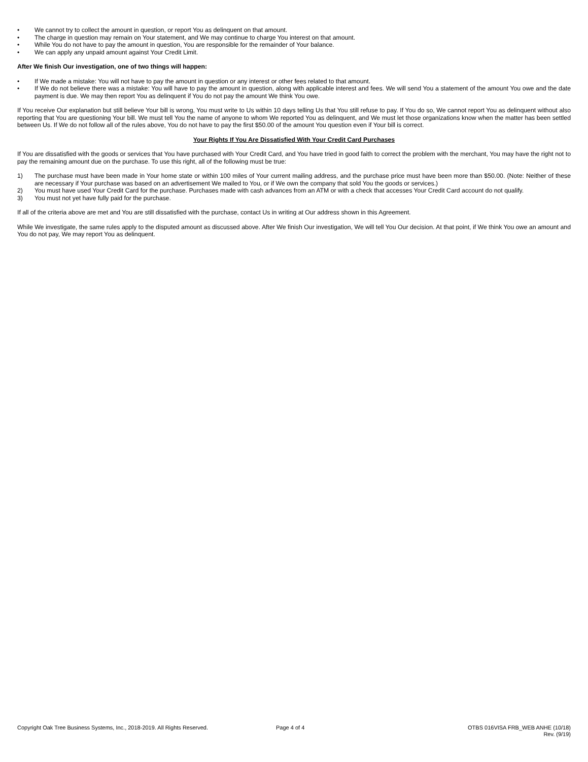• We cannot try to collect the amount in question, or report You as delinquent on that amount.
• The charge in question may remain on Your statement, and We may continue to charge You interest on that amount.
• While You do not have to pay the amount in question, You are responsible for the remainder of Your balance.
• We can apply any unpaid amount against Your Credit Limit.
After We finish Our investigation, one of two things will happen:
• If We made a mistake: You will not have to pay the amount in question or any interest or other fees related to that amount.
• If We do not believe there was a mistake: You will have to pay the amount in question, along with applicable interest and fees. We will send You a statement of the amount You owe and the date payment is due. We may then report You as delinquent if You do not pay the amount We think You owe.
If You receive Our explanation but still believe Your bill is wrong, You must write to Us within 10 days telling Us that You still refuse to pay. If You do so, We cannot report You as delinquent without also reporting that You are questioning Your bill. We must tell You the name of anyone to whom We reported You as delinquent, and We must let those organizations know when the matter has been settled between Us. If We do not follow all of the rules above, You do not have to pay the first $50.00 of the amount You question even if Your bill is correct.
Your Rights If You Are Dissatisfied With Your Credit Card Purchases
If You are dissatisfied with the goods or services that You have purchased with Your Credit Card, and You have tried in good faith to correct the problem with the merchant, You may have the right not to pay the remaining amount due on the purchase. To use this right, all of the following must be true:
1) The purchase must have been made in Your home state or within 100 miles of Your current mailing address, and the purchase price must have been more than $50.00. (Note: Neither of these are necessary if Your purchase was based on an advertisement We mailed to You, or if We own the company that sold You the goods or services.)
2) You must have used Your Credit Card for the purchase. Purchases made with cash advances from an ATM or with a check that accesses Your Credit Card account do not qualify.
3) You must not yet have fully paid for the purchase.
If all of the criteria above are met and You are still dissatisfied with the purchase, contact Us in writing at Our address shown in this Agreement.
While We investigate, the same rules apply to the disputed amount as discussed above. After We finish Our investigation, We will tell You Our decision. At that point, if We think You owe an amount and You do not pay, We may report You as delinquent.
Copyright Oak Tree Business Systems, Inc., 2018-2019. All Rights Reserved.
Page 4 of 4 OTBS 016VISA FRB_WEB ANHE (10/18)
Rev. (9/19)